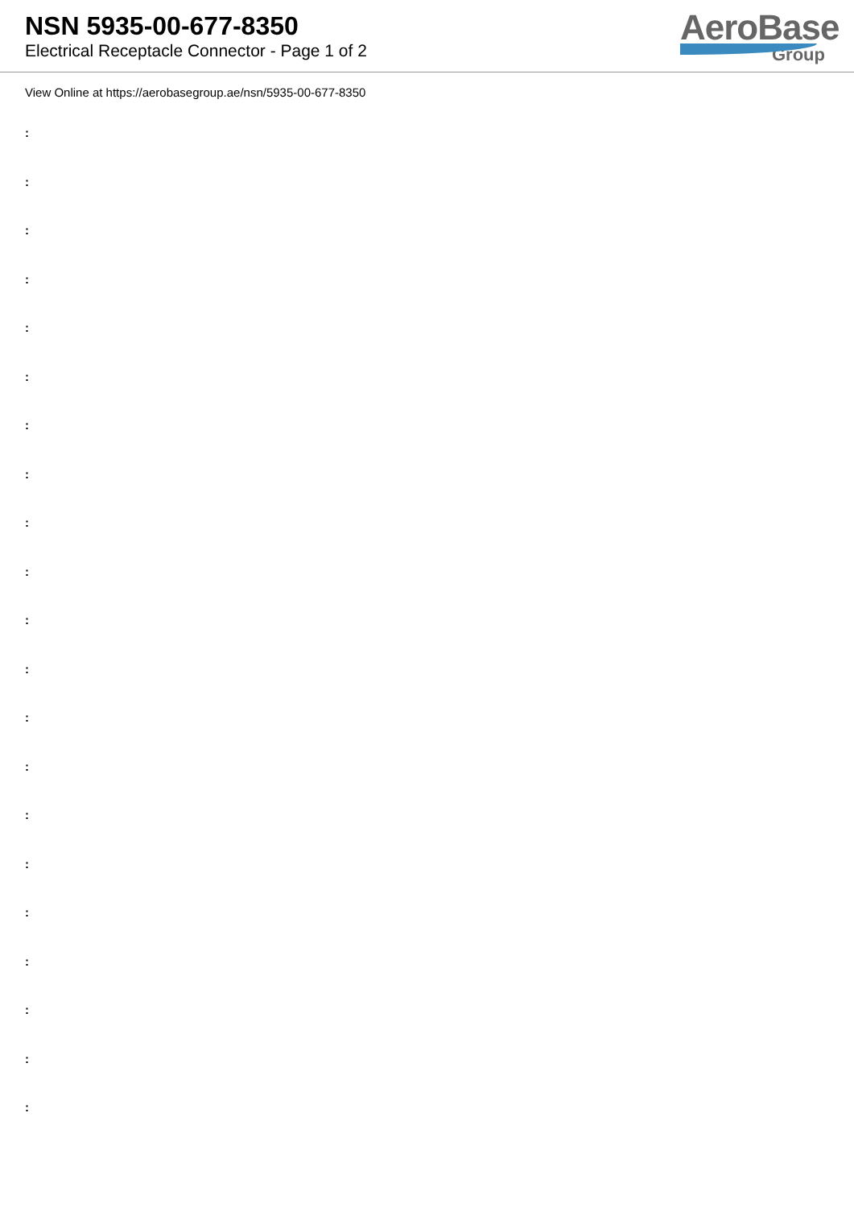NSN 5935-00-677-8350
Electrical Receptacle Connector - Page 1 of 2
AeroBase
Group
View Online at https://aerobasegroup.ae/nsn/5935-00-677-8350
:
:
:
:
:
:
:
:
:
:
:
:
:
:
:
:
:
:
:
:
: